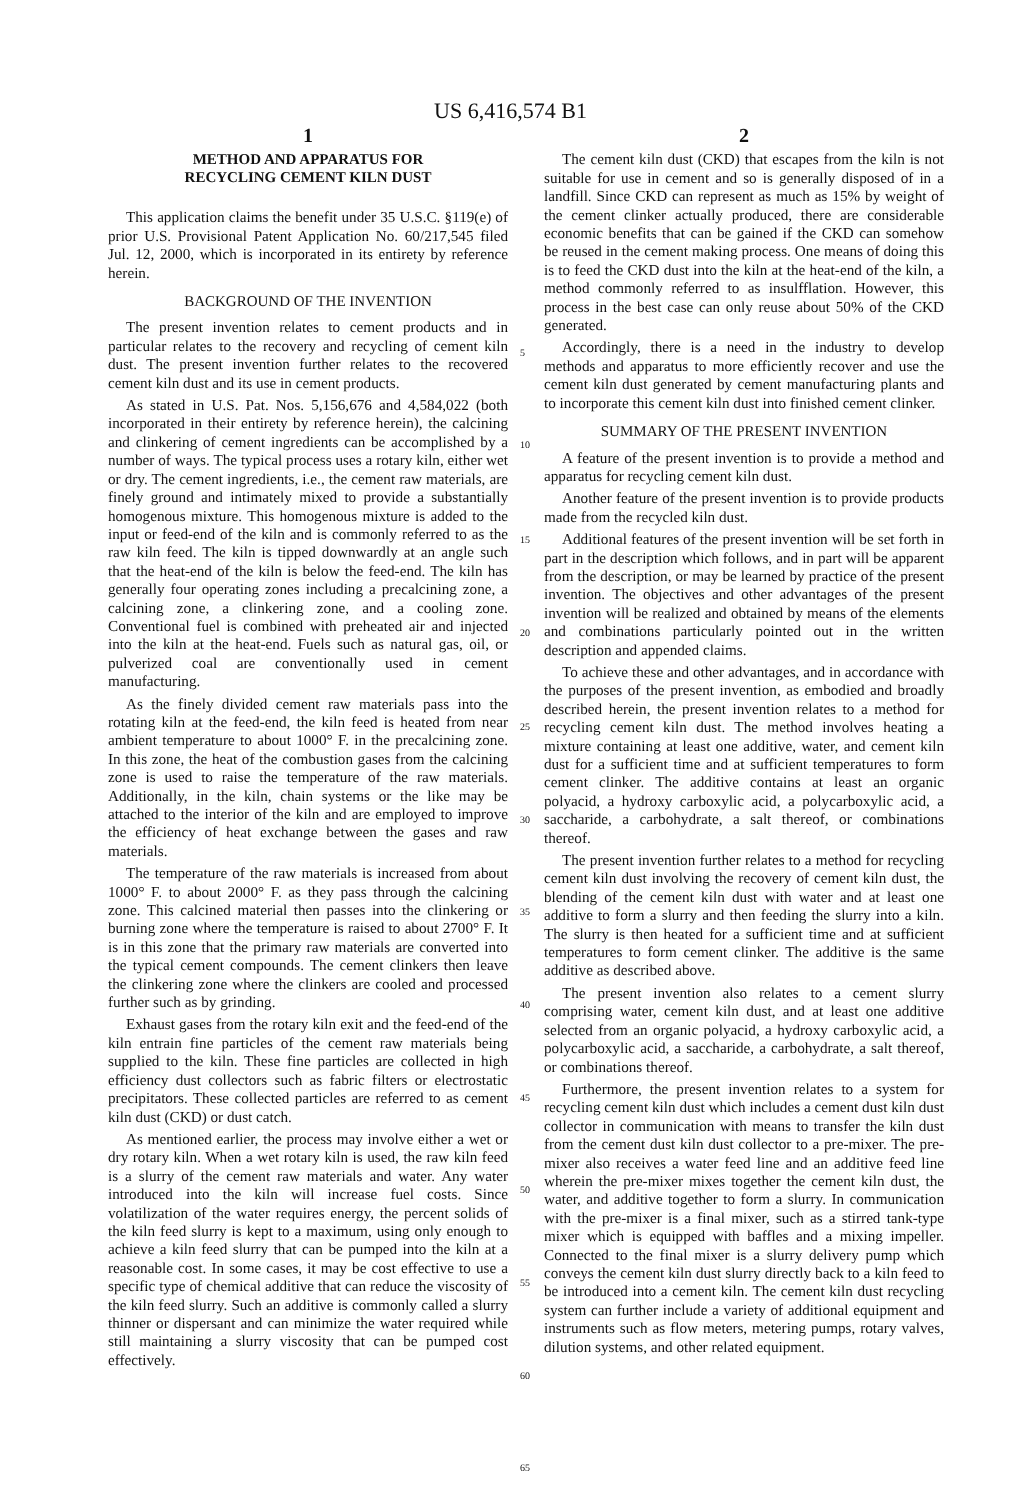US 6,416,574 B1
1
METHOD AND APPARATUS FOR
RECYCLING CEMENT KILN DUST
This application claims the benefit under 35 U.S.C. §119(e) of prior U.S. Provisional Patent Application No. 60/217,545 filed Jul. 12, 2000, which is incorporated in its entirety by reference herein.
BACKGROUND OF THE INVENTION
The present invention relates to cement products and in particular relates to the recovery and recycling of cement kiln dust. The present invention further relates to the recovered cement kiln dust and its use in cement products.
As stated in U.S. Pat. Nos. 5,156,676 and 4,584,022 (both incorporated in their entirety by reference herein), the calcining and clinkering of cement ingredients can be accomplished by a number of ways. The typical process uses a rotary kiln, either wet or dry. The cement ingredients, i.e., the cement raw materials, are finely ground and intimately mixed to provide a substantially homogenous mixture. This homogenous mixture is added to the input or feed-end of the kiln and is commonly referred to as the raw kiln feed. The kiln is tipped downwardly at an angle such that the heat-end of the kiln is below the feed-end. The kiln has generally four operating zones including a precalcining zone, a calcining zone, a clinkering zone, and a cooling zone. Conventional fuel is combined with preheated air and injected into the kiln at the heat-end. Fuels such as natural gas, oil, or pulverized coal are conventionally used in cement manufacturing.
As the finely divided cement raw materials pass into the rotating kiln at the feed-end, the kiln feed is heated from near ambient temperature to about 1000° F. in the precalcining zone. In this zone, the heat of the combustion gases from the calcining zone is used to raise the temperature of the raw materials. Additionally, in the kiln, chain systems or the like may be attached to the interior of the kiln and are employed to improve the efficiency of heat exchange between the gases and raw materials.
The temperature of the raw materials is increased from about 1000° F. to about 2000° F. as they pass through the calcining zone. This calcined material then passes into the clinkering or burning zone where the temperature is raised to about 2700° F. It is in this zone that the primary raw materials are converted into the typical cement compounds. The cement clinkers then leave the clinkering zone where the clinkers are cooled and processed further such as by grinding.
Exhaust gases from the rotary kiln exit and the feed-end of the kiln entrain fine particles of the cement raw materials being supplied to the kiln. These fine particles are collected in high efficiency dust collectors such as fabric filters or electrostatic precipitators. These collected particles are referred to as cement kiln dust (CKD) or dust catch.
As mentioned earlier, the process may involve either a wet or dry rotary kiln. When a wet rotary kiln is used, the raw kiln feed is a slurry of the cement raw materials and water. Any water introduced into the kiln will increase fuel costs. Since volatilization of the water requires energy, the percent solids of the kiln feed slurry is kept to a maximum, using only enough to achieve a kiln feed slurry that can be pumped into the kiln at a reasonable cost. In some cases, it may be cost effective to use a specific type of chemical additive that can reduce the viscosity of the kiln feed slurry. Such an additive is commonly called a slurry thinner or dispersant and can minimize the water required while still maintaining a slurry viscosity that can be pumped cost effectively.
5
10
15
20
25
30
35
40
45
50
55
60
65
2
The cement kiln dust (CKD) that escapes from the kiln is not suitable for use in cement and so is generally disposed of in a landfill. Since CKD can represent as much as 15% by weight of the cement clinker actually produced, there are considerable economic benefits that can be gained if the CKD can somehow be reused in the cement making process. One means of doing this is to feed the CKD dust into the kiln at the heat-end of the kiln, a method commonly referred to as insulfflation. However, this process in the best case can only reuse about 50% of the CKD generated.
Accordingly, there is a need in the industry to develop methods and apparatus to more efficiently recover and use the cement kiln dust generated by cement manufacturing plants and to incorporate this cement kiln dust into finished cement clinker.
SUMMARY OF THE PRESENT INVENTION
A feature of the present invention is to provide a method and apparatus for recycling cement kiln dust.
Another feature of the present invention is to provide products made from the recycled kiln dust.
Additional features of the present invention will be set forth in part in the description which follows, and in part will be apparent from the description, or may be learned by practice of the present invention. The objectives and other advantages of the present invention will be realized and obtained by means of the elements and combinations particularly pointed out in the written description and appended claims.
To achieve these and other advantages, and in accordance with the purposes of the present invention, as embodied and broadly described herein, the present invention relates to a method for recycling cement kiln dust. The method involves heating a mixture containing at least one additive, water, and cement kiln dust for a sufficient time and at sufficient temperatures to form cement clinker. The additive contains at least an organic polyacid, a hydroxy carboxylic acid, a polycarboxylic acid, a saccharide, a carbohydrate, a salt thereof, or combinations thereof.
The present invention further relates to a method for recycling cement kiln dust involving the recovery of cement kiln dust, the blending of the cement kiln dust with water and at least one additive to form a slurry and then feeding the slurry into a kiln. The slurry is then heated for a sufficient time and at sufficient temperatures to form cement clinker. The additive is the same additive as described above.
The present invention also relates to a cement slurry comprising water, cement kiln dust, and at least one additive selected from an organic polyacid, a hydroxy carboxylic acid, a polycarboxylic acid, a saccharide, a carbohydrate, a salt thereof, or combinations thereof.
Furthermore, the present invention relates to a system for recycling cement kiln dust which includes a cement dust kiln dust collector in communication with means to transfer the kiln dust from the cement dust kiln dust collector to a pre-mixer. The pre-mixer also receives a water feed line and an additive feed line wherein the pre-mixer mixes together the cement kiln dust, the water, and additive together to form a slurry. In communication with the pre-mixer is a final mixer, such as a stirred tank-type mixer which is equipped with baffles and a mixing impeller. Connected to the final mixer is a slurry delivery pump which conveys the cement kiln dust slurry directly back to a kiln feed to be introduced into a cement kiln. The cement kiln dust recycling system can further include a variety of additional equipment and instruments such as flow meters, metering pumps, rotary valves, dilution systems, and other related equipment.